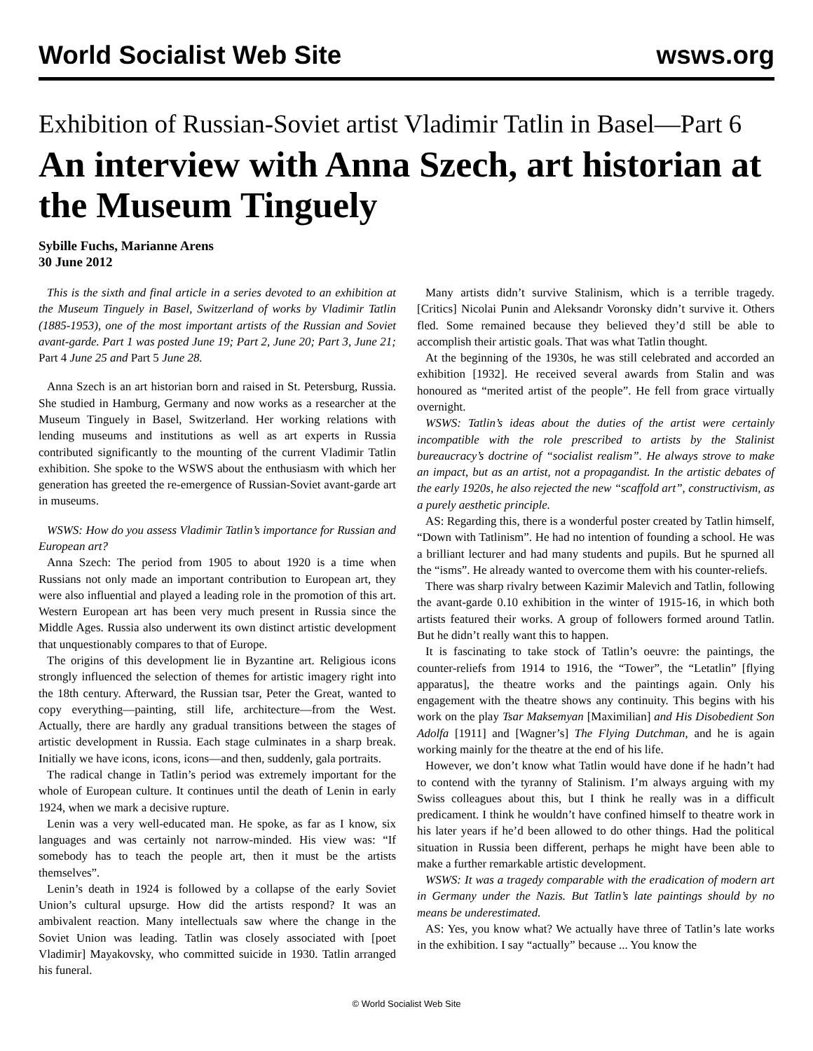World Socialist Web Site wsws.org
Exhibition of Russian-Soviet artist Vladimir Tatlin in Basel—Part 6
An interview with Anna Szech, art historian at the Museum Tinguely
Sybille Fuchs, Marianne Arens
30 June 2012
This is the sixth and final article in a series devoted to an exhibition at the Museum Tinguely in Basel, Switzerland of works by Vladimir Tatlin (1885-1953), one of the most important artists of the Russian and Soviet avant-garde. Part 1 was posted June 19; Part 2, June 20; Part 3, June 21; Part 4 June 25 and Part 5 June 28.
Anna Szech is an art historian born and raised in St. Petersburg, Russia. She studied in Hamburg, Germany and now works as a researcher at the Museum Tinguely in Basel, Switzerland. Her working relations with lending museums and institutions as well as art experts in Russia contributed significantly to the mounting of the current Vladimir Tatlin exhibition. She spoke to the WSWS about the enthusiasm with which her generation has greeted the re-emergence of Russian-Soviet avant-garde art in museums.
WSWS: How do you assess Vladimir Tatlin’s importance for Russian and European art?
Anna Szech: The period from 1905 to about 1920 is a time when Russians not only made an important contribution to European art, they were also influential and played a leading role in the promotion of this art. Western European art has been very much present in Russia since the Middle Ages. Russia also underwent its own distinct artistic development that unquestionably compares to that of Europe.
The origins of this development lie in Byzantine art. Religious icons strongly influenced the selection of themes for artistic imagery right into the 18th century. Afterward, the Russian tsar, Peter the Great, wanted to copy everything—painting, still life, architecture—from the West. Actually, there are hardly any gradual transitions between the stages of artistic development in Russia. Each stage culminates in a sharp break. Initially we have icons, icons, icons—and then, suddenly, gala portraits.
The radical change in Tatlin’s period was extremely important for the whole of European culture. It continues until the death of Lenin in early 1924, when we mark a decisive rupture.
Lenin was a very well-educated man. He spoke, as far as I know, six languages and was certainly not narrow-minded. His view was: “If somebody has to teach the people art, then it must be the artists themselves”.
Lenin’s death in 1924 is followed by a collapse of the early Soviet Union’s cultural upsurge. How did the artists respond? It was an ambivalent reaction. Many intellectuals saw where the change in the Soviet Union was leading. Tatlin was closely associated with [poet Vladimir] Mayakovsky, who committed suicide in 1930. Tatlin arranged his funeral.
Many artists didn’t survive Stalinism, which is a terrible tragedy. [Critics] Nicolai Punin and Aleksandr Voronsky didn’t survive it. Others fled. Some remained because they believed they’d still be able to accomplish their artistic goals. That was what Tatlin thought.
At the beginning of the 1930s, he was still celebrated and accorded an exhibition [1932]. He received several awards from Stalin and was honoured as “merited artist of the people”. He fell from grace virtually overnight.
WSWS: Tatlin’s ideas about the duties of the artist were certainly incompatible with the role prescribed to artists by the Stalinist bureaucracy’s doctrine of “socialist realism”. He always strove to make an impact, but as an artist, not a propagandist. In the artistic debates of the early 1920s, he also rejected the new “scaffold art”, constructivism, as a purely aesthetic principle.
AS: Regarding this, there is a wonderful poster created by Tatlin himself, “Down with Tatlinism”. He had no intention of founding a school. He was a brilliant lecturer and had many students and pupils. But he spurned all the “isms”. He already wanted to overcome them with his counter-reliefs.
There was sharp rivalry between Kazimir Malevich and Tatlin, following the avant-garde 0.10 exhibition in the winter of 1915-16, in which both artists featured their works. A group of followers formed around Tatlin. But he didn’t really want this to happen.
It is fascinating to take stock of Tatlin’s oeuvre: the paintings, the counter-reliefs from 1914 to 1916, the “Tower”, the “Letatlin” [flying apparatus], the theatre works and the paintings again. Only his engagement with the theatre shows any continuity. This begins with his work on the play Tsar Maksemyan [Maximilian] and His Disobedient Son Adolfa [1911] and [Wagner’s] The Flying Dutchman, and he is again working mainly for the theatre at the end of his life.
However, we don’t know what Tatlin would have done if he hadn’t had to contend with the tyranny of Stalinism. I’m always arguing with my Swiss colleagues about this, but I think he really was in a difficult predicament. I think he wouldn’t have confined himself to theatre work in his later years if he’d been allowed to do other things. Had the political situation in Russia been different, perhaps he might have been able to make a further remarkable artistic development.
WSWS: It was a tragedy comparable with the eradication of modern art in Germany under the Nazis. But Tatlin’s late paintings should by no means be underestimated.
AS: Yes, you know what? We actually have three of Tatlin’s late works in the exhibition. I say “actually” because ... You know the
© World Socialist Web Site